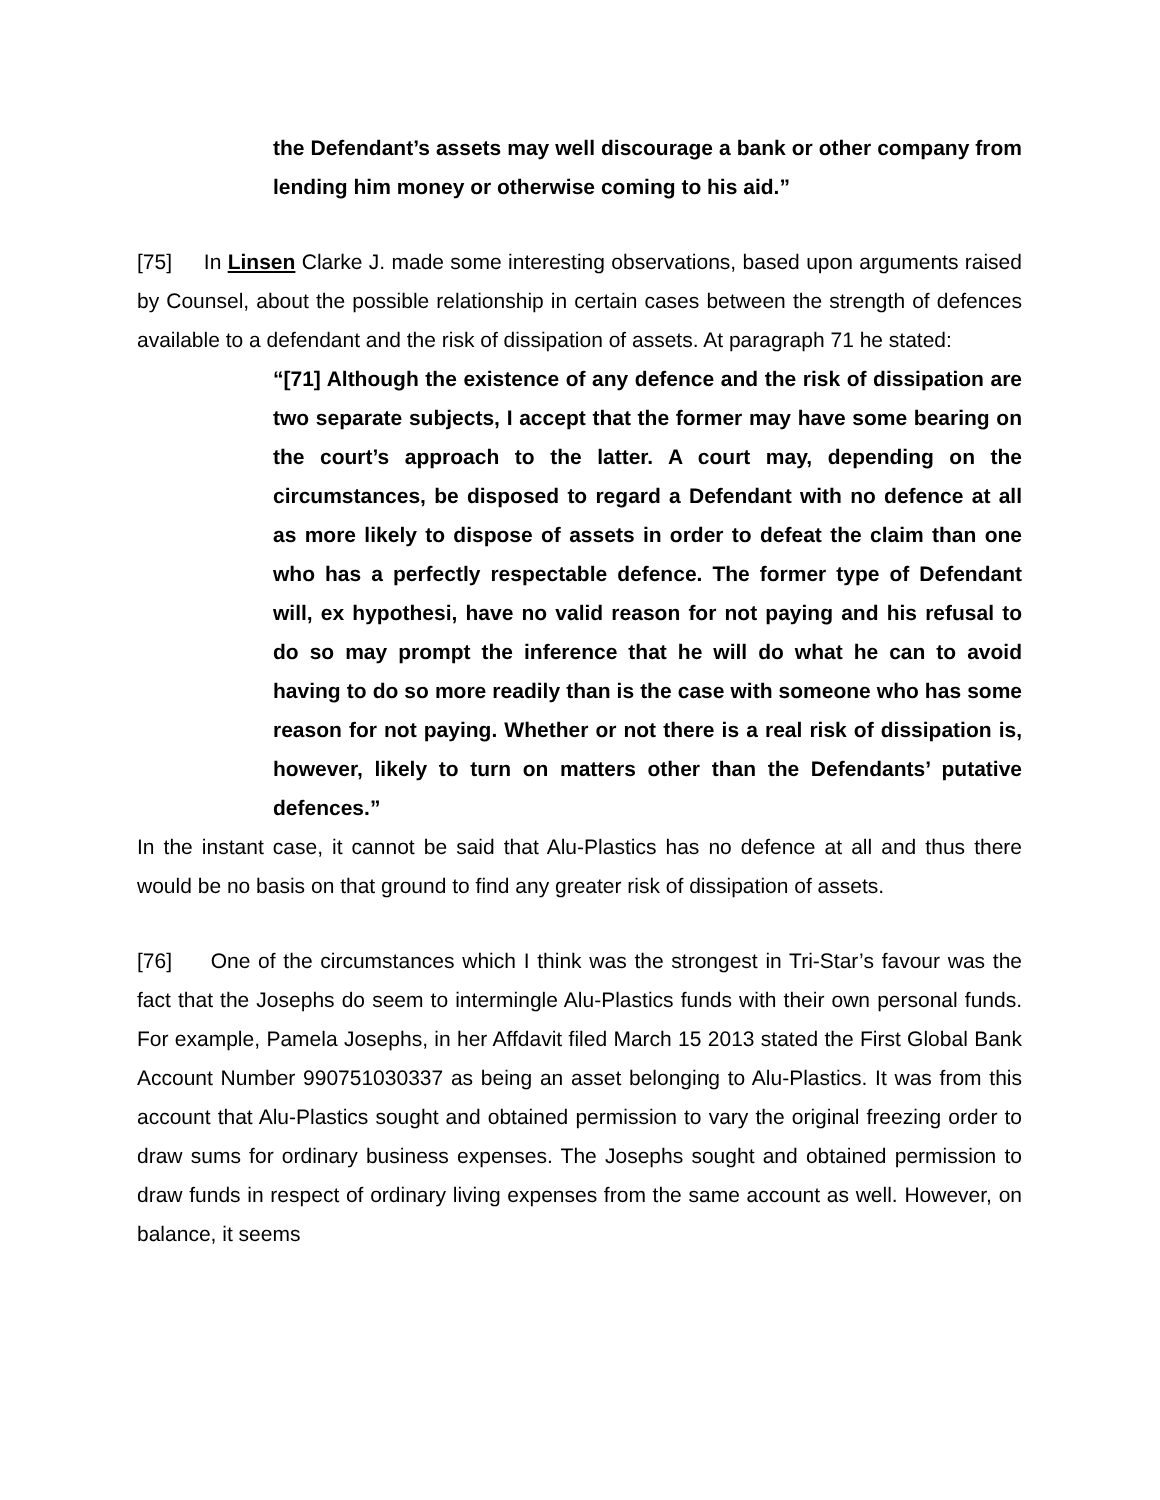the Defendant’s assets may well discourage a bank or other company from lending him money or otherwise coming to his aid.”
[75] In Linsen Clarke J. made some interesting observations, based upon arguments raised by Counsel, about the possible relationship in certain cases between the strength of defences available to a defendant and the risk of dissipation of assets. At paragraph 71 he stated:
“[71] Although the existence of any defence and the risk of dissipation are two separate subjects, I accept that the former may have some bearing on the court’s approach to the latter. A court may, depending on the circumstances, be disposed to regard a Defendant with no defence at all as more likely to dispose of assets in order to defeat the claim than one who has a perfectly respectable defence. The former type of Defendant will, ex hypothesi, have no valid reason for not paying and his refusal to do so may prompt the inference that he will do what he can to avoid having to do so more readily than is the case with someone who has some reason for not paying. Whether or not there is a real risk of dissipation is, however, likely to turn on matters other than the Defendants’ putative defences.”
In the instant case, it cannot be said that Alu-Plastics has no defence at all and thus there would be no basis on that ground to find any greater risk of dissipation of assets.
[76] One of the circumstances which I think was the strongest in Tri-Star’s favour was the fact that the Josephs do seem to intermingle Alu-Plastics funds with their own personal funds. For example, Pamela Josephs, in her Affdavit filed March 15 2013 stated the First Global Bank Account Number 990751030337 as being an asset belonging to Alu-Plastics. It was from this account that Alu-Plastics sought and obtained permission to vary the original freezing order to draw sums for ordinary business expenses. The Josephs sought and obtained permission to draw funds in respect of ordinary living expenses from the same account as well. However, on balance, it seems